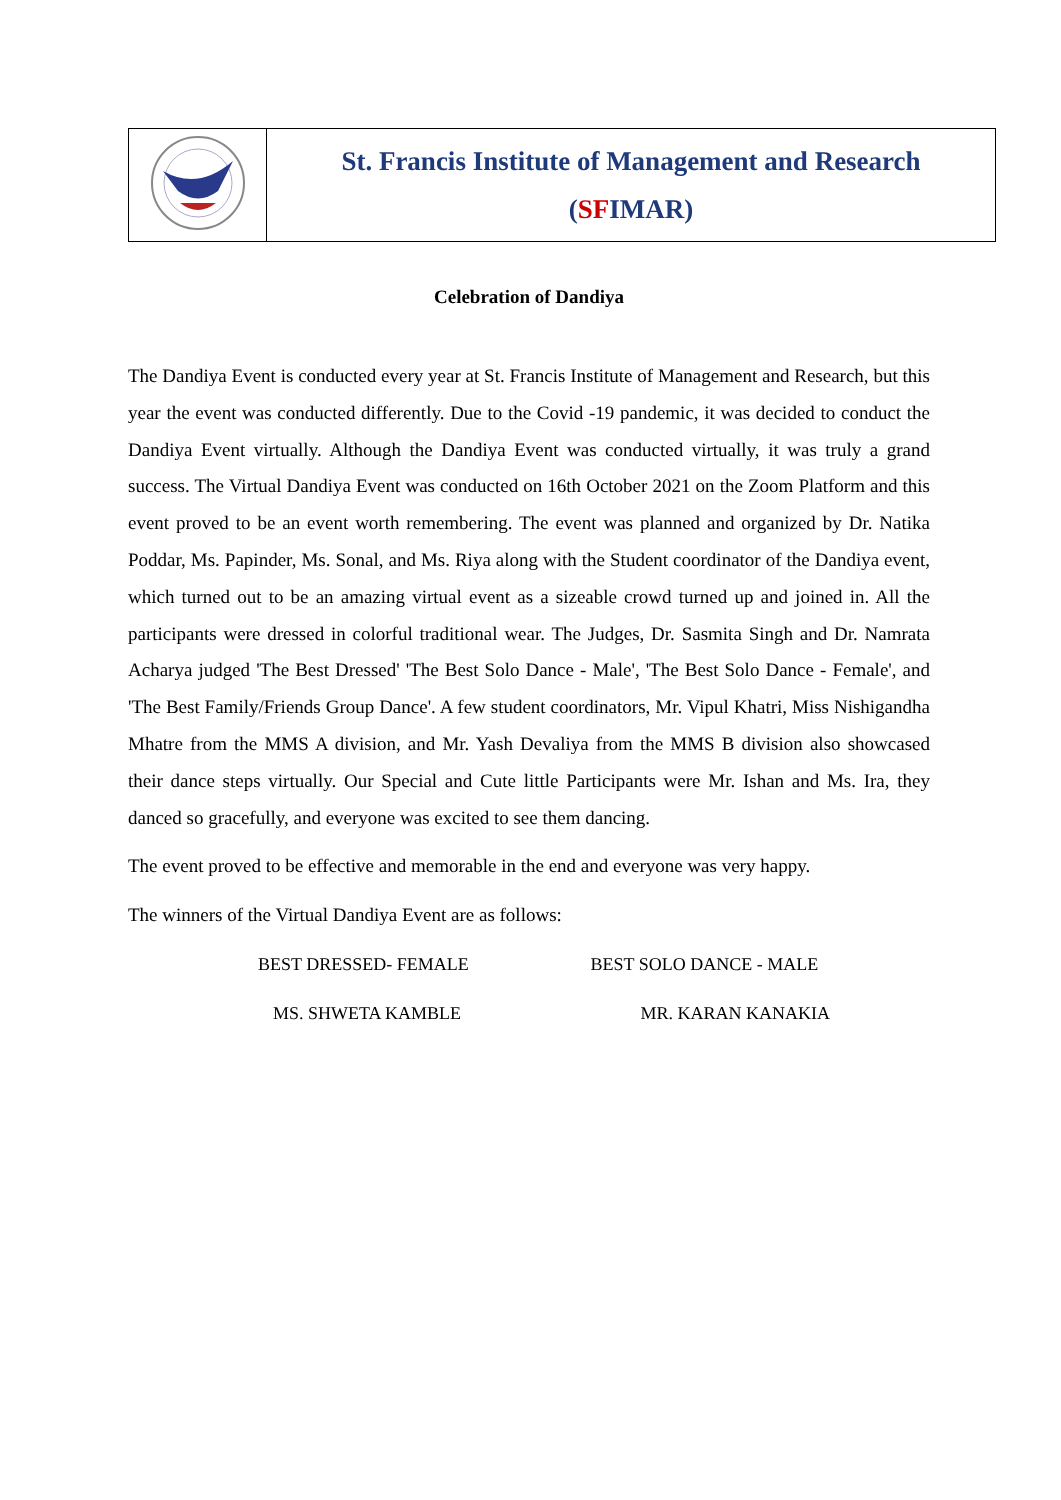| | St. Francis Institute of Management and Research ( SF IMAR) |
Celebration of Dandiya
The Dandiya Event is conducted every year at St. Francis Institute of Management and Research, but this year the event was conducted differently. Due to the Covid -19 pandemic, it was decided to conduct the Dandiya Event virtually. Although the Dandiya Event was conducted virtually, it was truly a grand success. The Virtual Dandiya Event was conducted on 16th October 2021 on the Zoom Platform and this event proved to be an event worth remembering. The event was planned and organized by Dr. Natika Poddar, Ms. Papinder, Ms. Sonal, and Ms. Riya along with the Student coordinator of the Dandiya event, which turned out to be an amazing virtual event as a sizeable crowd turned up and joined in. All the participants were dressed in colorful traditional wear. The Judges, Dr. Sasmita Singh and Dr. Namrata Acharya judged 'The Best Dressed' 'The Best Solo Dance - Male', 'The Best Solo Dance - Female', and 'The Best Family/Friends Group Dance'. A few student coordinators, Mr. Vipul Khatri, Miss Nishigandha Mhatre from the MMS A division, and Mr. Yash Devaliya from the MMS B division also showcased their dance steps virtually. Our Special and Cute little Participants were Mr. Ishan and Ms. Ira, they danced so gracefully, and everyone was excited to see them dancing.
The event proved to be effective and memorable in the end and everyone was very happy.
The winners of the Virtual Dandiya Event are as follows:
| BEST DRESSED- FEMALE | BEST SOLO DANCE - MALE |
| MS. SHWETA KAMBLE | MR. KARAN KANAKIA |